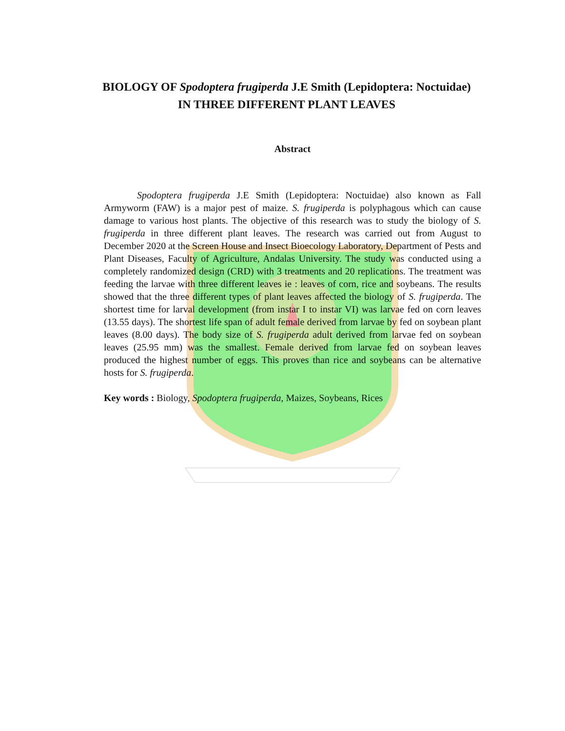BIOLOGY OF Spodoptera frugiperda J.E Smith (Lepidoptera: Noctuidae) IN THREE DIFFERENT PLANT LEAVES
Abstract
Spodoptera frugiperda J.E Smith (Lepidoptera: Noctuidae) also known as Fall Armyworm (FAW) is a major pest of maize. S. frugiperda is polyphagous which can cause damage to various host plants. The objective of this research was to study the biology of S. frugiperda in three different plant leaves. The research was carried out from August to December 2020 at the Screen House and Insect Bioecology Laboratory, Department of Pests and Plant Diseases, Faculty of Agriculture, Andalas University. The study was conducted using a completely randomized design (CRD) with 3 treatments and 20 replications. The treatment was feeding the larvae with three different leaves ie : leaves of corn, rice and soybeans. The results showed that the three different types of plant leaves affected the biology of S. frugiperda. The shortest time for larval development (from instar I to instar VI) was larvae fed on corn leaves (13.55 days). The shortest life span of adult female derived from larvae by fed on soybean plant leaves (8.00 days). The body size of S. frugiperda adult derived from larvae fed on soybean leaves (25.95 mm) was the smallest. Female derived from larvae fed on soybean leaves produced the highest number of eggs. This proves than rice and soybeans can be alternative hosts for S. frugiperda.
Key words : Biology, Spodoptera frugiperda, Maizes, Soybeans, Rices